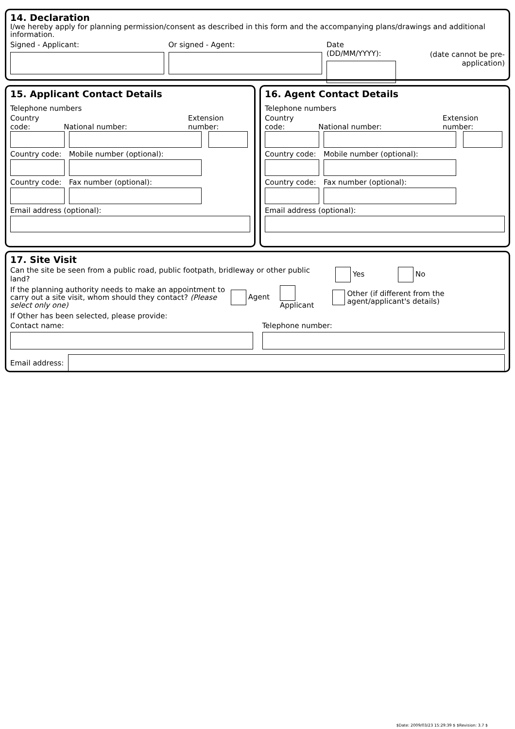14. Declaration
I/we hereby apply for planning permission/consent as described in this form and the accompanying plans/drawings and additional information.
Signed - Applicant: Or signed - Agent: Date (DD/MM/YYYY):
(date cannot be pre-application)
15. Applicant Contact Details
Telephone numbers
Country code:
National number:
Extension number:
Country code:
Mobile number (optional):
Country code:
Fax number (optional):
Email address (optional):
16. Agent Contact Details
Telephone numbers
Country code:
National number:
Extension number:
Country code:
Mobile number (optional):
Country code:
Fax number (optional):
Email address (optional):
17. Site Visit
Can the site be seen from a public road, public footpath, bridleway or other public land?
Yes No
If the planning authority needs to make an appointment to carry out a site visit, whom should they contact? (Please select only one)
Agent Applicant
Other (if different from the agent/applicant's details)
If Other has been selected, please provide:
Contact name:
Telephone number:
Email address:
$Date: 2009/03/23 15:29:39 $ $Revision: 3.7 $